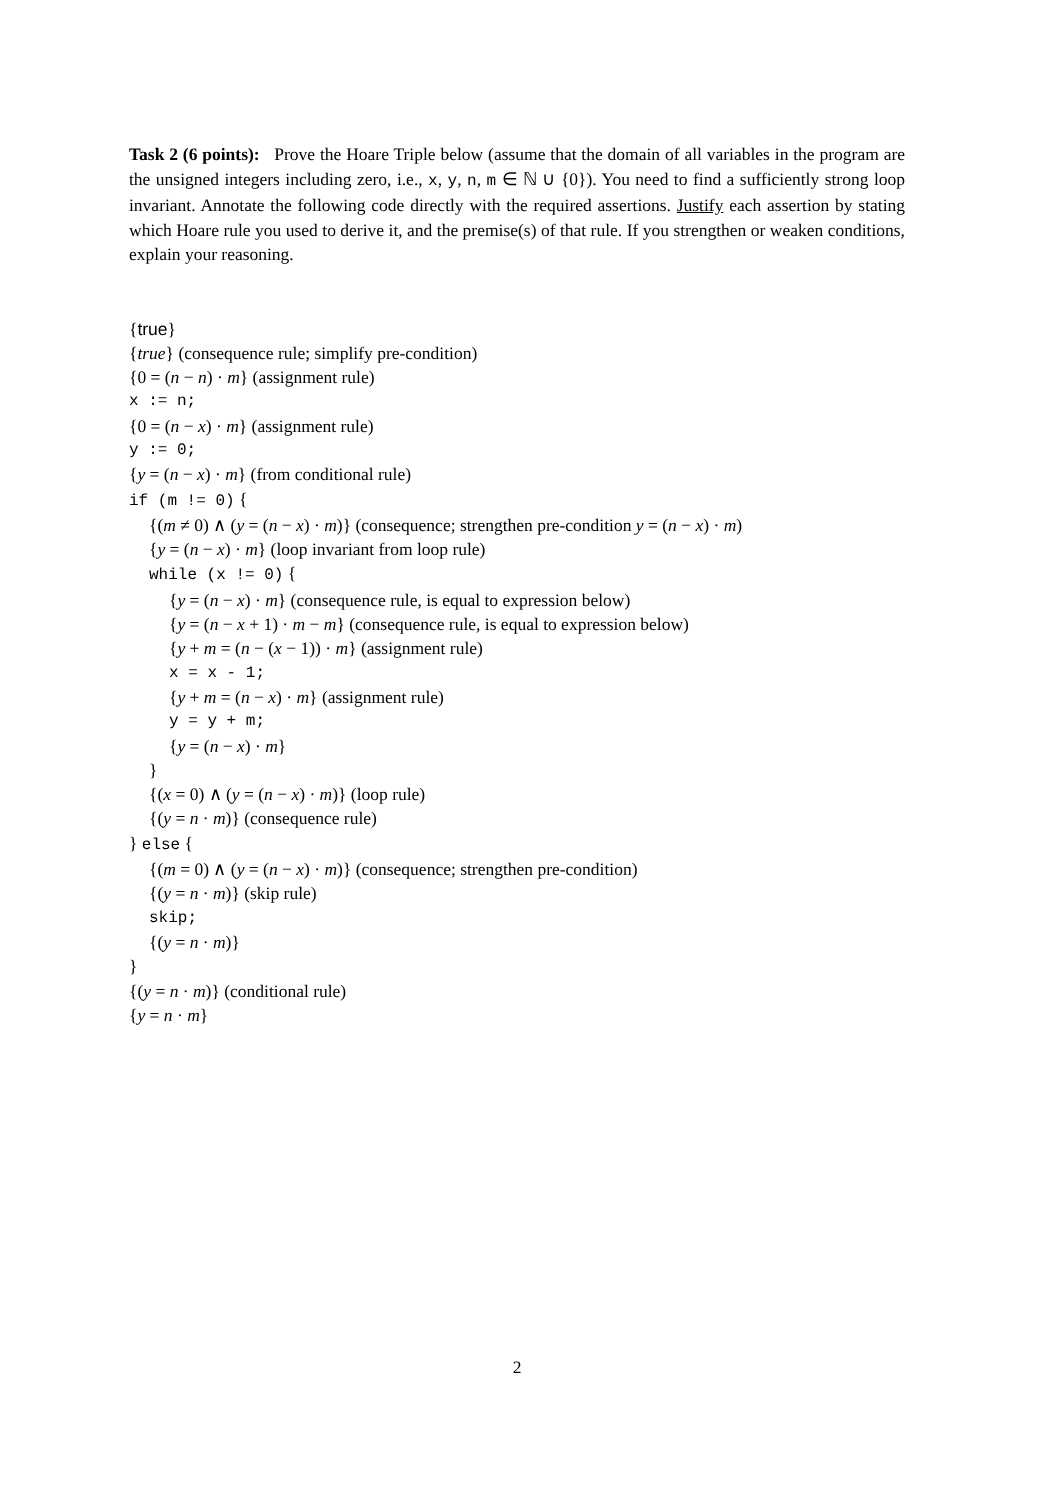Task 2 (6 points): Prove the Hoare Triple below (assume that the domain of all variables in the program are the unsigned integers including zero, i.e., x, y, n, m ∈ ℕ ∪ {0}). You need to find a sufficiently strong loop invariant. Annotate the following code directly with the required assertions. Justify each assertion by stating which Hoare rule you used to derive it, and the premise(s) of that rule. If you strengthen or weaken conditions, explain your reasoning.
{true}
{true} (consequence rule; simplify pre-condition)
{0 = (n − n) · m} (assignment rule)
x := n;
{0 = (n − x) · m} (assignment rule)
y := 0;
{y = (n − x) · m} (from conditional rule)
if (m != 0) {
{(m ≠ 0) ∧ (y = (n − x) · m)} (consequence; strengthen pre-condition y = (n − x) · m)
{y = (n − x) · m} (loop invariant from loop rule)
while (x != 0) {
{y = (n − x) · m} (consequence rule, is equal to expression below)
{y = (n − x + 1) · m − m} (consequence rule, is equal to expression below)
{y + m = (n − (x − 1)) · m} (assignment rule)
x = x - 1;
{y + m = (n − x) · m} (assignment rule)
y = y + m;
{y = (n − x) · m}
}
{(x = 0) ∧ (y = (n − x) · m)} (loop rule)
{(y = n · m)} (consequence rule)
} else {
{(m = 0) ∧ (y = (n − x) · m)} (consequence; strengthen pre-condition)
{(y = n · m)} (skip rule)
skip;
{(y = n · m)}
}
{(y = n · m)} (conditional rule)
{y = n · m}
2